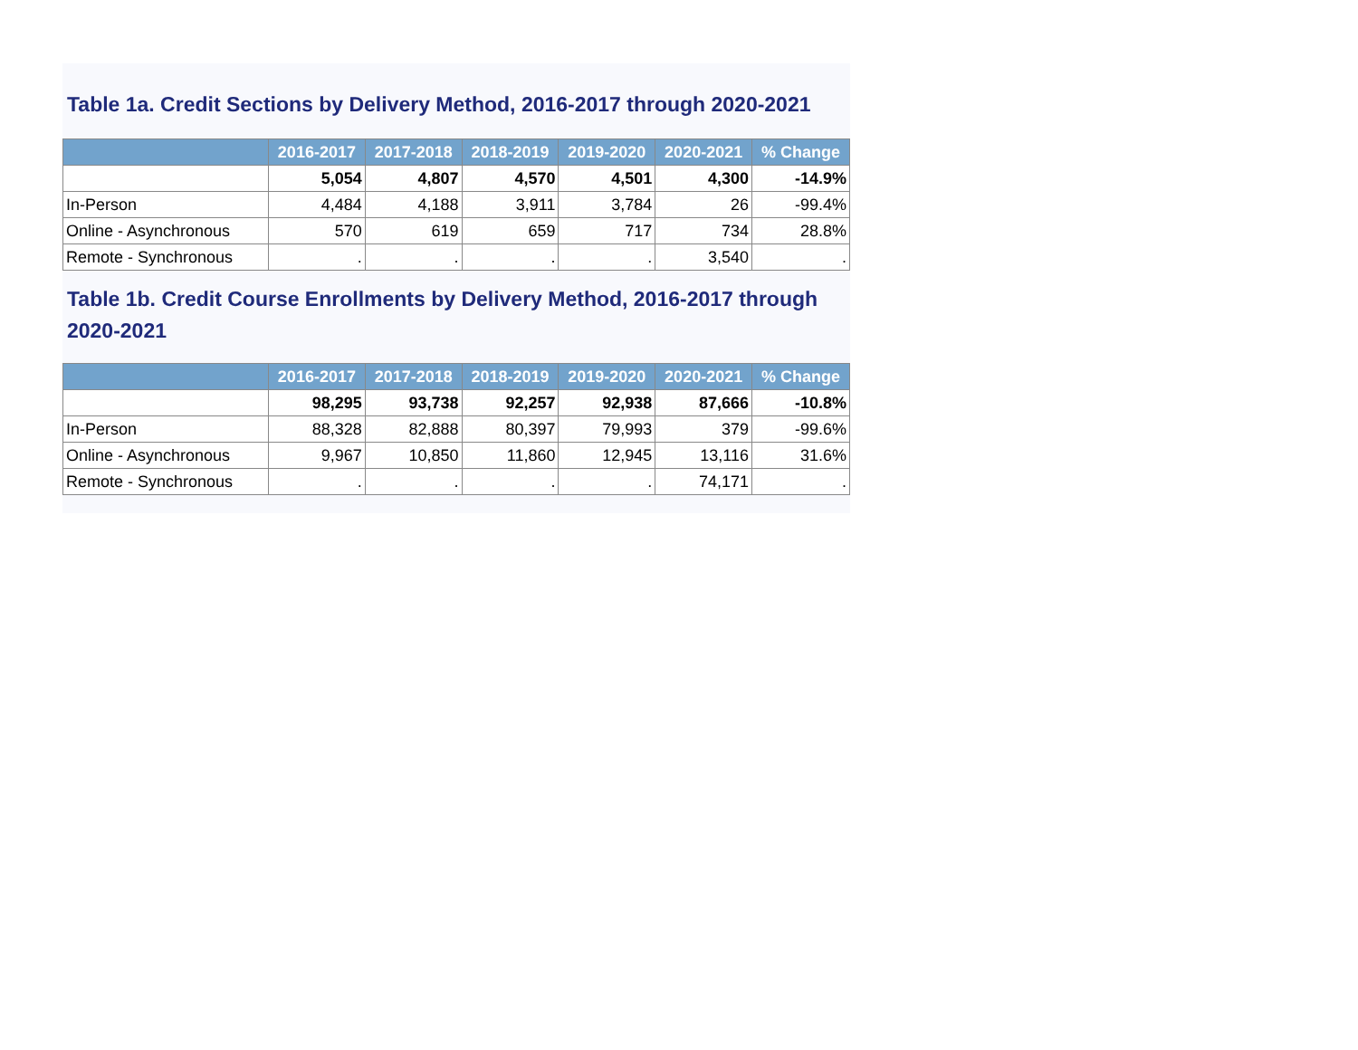Table 1a. Credit Sections by Delivery Method, 2016-2017 through 2020-2021
| | 2016-2017 | 2017-2018 | 2018-2019 | 2019-2020 | 2020-2021 | % Change |
| --- | --- | --- | --- | --- | --- | --- |
| | 5,054 | 4,807 | 4,570 | 4,501 | 4,300 | -14.9% |
| In-Person | 4,484 | 4,188 | 3,911 | 3,784 | 26 | -99.4% |
| Online - Asynchronous | 570 | 619 | 659 | 717 | 734 | 28.8% |
| Remote - Synchronous | . | . | . | . | 3,540 | . |
Table 1b. Credit Course Enrollments by Delivery Method, 2016-2017 through 2020-2021
| | 2016-2017 | 2017-2018 | 2018-2019 | 2019-2020 | 2020-2021 | % Change |
| --- | --- | --- | --- | --- | --- | --- |
| | 98,295 | 93,738 | 92,257 | 92,938 | 87,666 | -10.8% |
| In-Person | 88,328 | 82,888 | 80,397 | 79,993 | 379 | -99.6% |
| Online - Asynchronous | 9,967 | 10,850 | 11,860 | 12,945 | 13,116 | 31.6% |
| Remote - Synchronous | . | . | . | . | 74,171 | . |